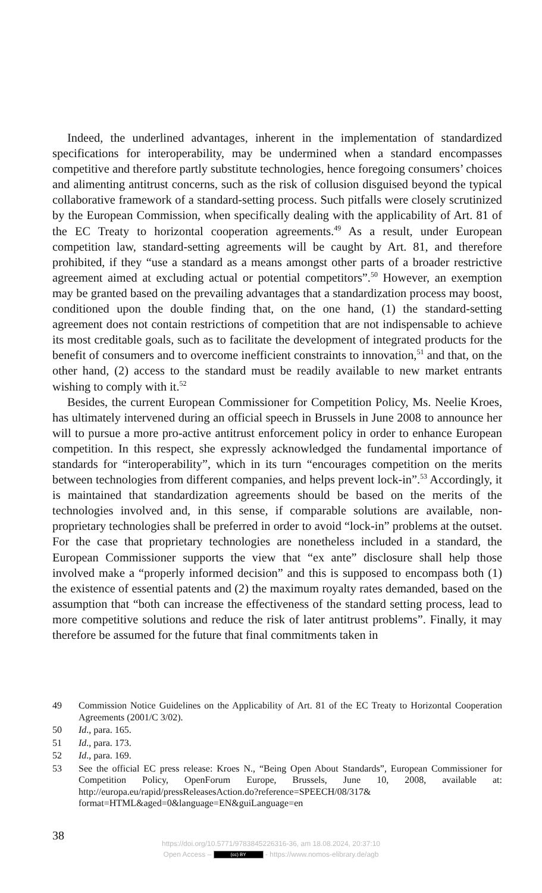Indeed, the underlined advantages, inherent in the implementation of standardized specifications for interoperability, may be undermined when a standard encompasses competitive and therefore partly substitute technologies, hence foregoing consumers’ choices and alimenting antitrust concerns, such as the risk of collusion disguised beyond the typical collaborative framework of a standard-setting process. Such pitfalls were closely scrutinized by the European Commission, when specifically dealing with the applicability of Art. 81 of the EC Treaty to horizontal cooperation agreements.<sup>49</sup> As a result, under European competition law, standard-setting agreements will be caught by Art. 81, and therefore prohibited, if they “use a standard as a means amongst other parts of a broader restrictive agreement aimed at excluding actual or potential competitors”.<sup>50</sup> However, an exemption may be granted based on the prevailing advantages that a standardization process may boost, conditioned upon the double finding that, on the one hand, (1) the standard-setting agreement does not contain restrictions of competition that are not indispensable to achieve its most creditable goals, such as to facilitate the development of integrated products for the benefit of consumers and to overcome inefficient constraints to innovation,<sup>51</sup> and that, on the other hand, (2) access to the standard must be readily available to new market entrants wishing to comply with it.<sup>52</sup>
Besides, the current European Commissioner for Competition Policy, Ms. Neelie Kroes, has ultimately intervened during an official speech in Brussels in June 2008 to announce her will to pursue a more pro-active antitrust enforcement policy in order to enhance European competition. In this respect, she expressly acknowledged the fundamental importance of standards for “interoperability”, which in its turn “encourages competition on the merits between technologies from different companies, and helps prevent lock-in”.<sup>53</sup> Accordingly, it is maintained that standardization agreements should be based on the merits of the technologies involved and, in this sense, if comparable solutions are available, non-proprietary technologies shall be preferred in order to avoid “lock-in” problems at the outset. For the case that proprietary technologies are nonetheless included in a standard, the European Commissioner supports the view that “ex ante” disclosure shall help those involved make a “properly informed decision” and this is supposed to encompass both (1) the existence of essential patents and (2) the maximum royalty rates demanded, based on the assumption that “both can increase the effectiveness of the standard setting process, lead to more competitive solutions and reduce the risk of later antitrust problems”. Finally, it may therefore be assumed for the future that final commitments taken in
49 Commission Notice Guidelines on the Applicability of Art. 81 of the EC Treaty to Horizontal Cooperation Agreements (2001/C 3/02).
50 Id., para. 165.
51 Id., para. 173.
52 Id., para. 169.
53 See the official EC press release: Kroes N., “Being Open About Standards”, European Commissioner for Competition Policy, OpenForum Europe, Brussels, June 10, 2008, available at: http://europa.eu/rapid/pressReleasesAction.do?reference=SPEECH/08/317&
format=HTML&aged=0&language=EN&guiLanguage=en
38
https://doi.org/10.5771/9783845226316-36, am 18.08.2024, 20:37:10
Open Access – (cc) BY - https://www.nomos-elibrary.de/agb